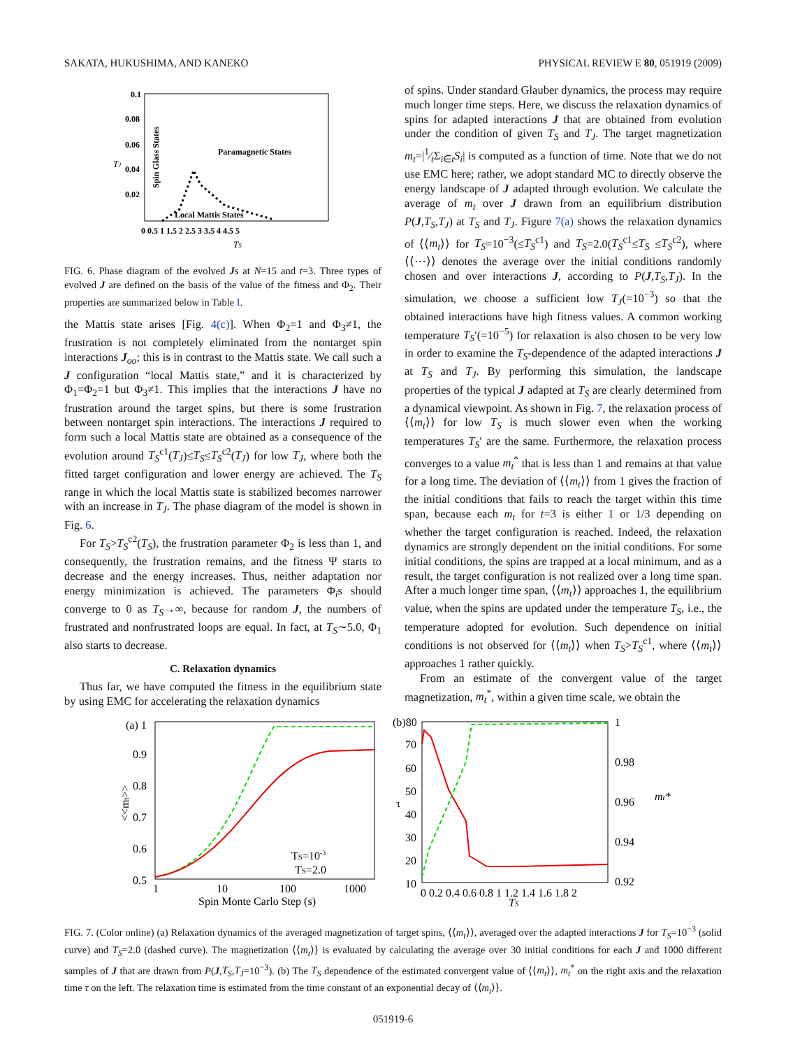SAKATA, HUKUSHIMA, AND KANEKO PHYSICAL REVIEW E 80, 051919 (2009)
0.1
0.08
0.06
0.04
0.02
TJ
Spin Glass States
Paramagnetic States
Local Mattis States
0 0.5 1 1.5 2 2.5 3 3.5 4 4.5 5
TS
FIG. 6. Phase diagram of the evolved Js at N=15 and t=3. Three types of evolved J are defined on the basis of the value of the fitness and Φ<sub>2</sub>. Their properties are summarized below in Table I.
the Mattis state arises [Fig. 4(c)]. When Φ<sub>2</sub>=1 and Φ<sub>3</sub>≠1, the frustration is not completely eliminated from the nontarget spin interactions J<sub>oo</sub>; this is in contrast to the Mattis state. We call such a J configuration “local Mattis state,” and it is characterized by Φ<sub>1</sub>=Φ<sub>2</sub>=1 but Φ<sub>3</sub>≠1. This implies that the interactions J have no frustration around the target spins, but there is some frustration between nontarget spin interactions. The interactions J required to form such a local Mattis state are obtained as a consequence of the evolution around T<sub>S</sub><sup>c1</sup>(T<sub>J</sub>)≤T<sub>S</sub>≤T<sub>S</sub><sup>c2</sup>(T<sub>J</sub>) for low T<sub>J</sub>, where both the fitted target configuration and lower energy are achieved. The T<sub>S</sub> range in which the local Mattis state is stabilized becomes narrower with an increase in T<sub>J</sub>. The phase diagram of the model is shown in Fig. 6.
For T<sub>S</sub>>T<sub>S</sub><sup>c2</sup>(T<sub>S</sub>), the frustration parameter Φ<sub>2</sub> is less than 1, and consequently, the frustration remains, and the fitness Ψ starts to decrease and the energy increases. Thus, neither adaptation nor energy minimization is achieved. The parameters Φ<sub>i</sub>s should converge to 0 as T<sub>S</sub>→∞, because for random J, the numbers of frustrated and nonfrustrated loops are equal. In fact, at T<sub>S</sub>∼5.0, Φ<sub>1</sub> also starts to decrease.
C. Relaxation dynamics
Thus far, we have computed the fitness in the equilibrium state by using EMC for accelerating the relaxation dynamics
of spins. Under standard Glauber dynamics, the process may require much longer time steps. Here, we discuss the relaxation dynamics of spins for adapted interactions J that are obtained from evolution under the condition of given T<sub>S</sub> and T<sub>J</sub>. The target magnetization m<sub>t</sub>=|1⁄tΣ<sub>i∈t</sub>S<sub>i</sub>| is computed as a function of time. Note that we do not use EMC here; rather, we adopt standard MC to directly observe the energy landscape of J adapted through evolution. We calculate the average of m<sub>t</sub> over J drawn from an equilibrium distribution P(J,T<sub>S</sub>,T<sub>J</sub>) at T<sub>S</sub> and T<sub>J</sub>. Figure 7(a) shows the relaxation dynamics of ⟨⟨m<sub>t</sub>⟩⟩ for T<sub>S</sub>=10<sup>−3</sup>(≤T<sub>S</sub><sup>c1</sup>) and T<sub>S</sub>=2.0(T<sub>S</sub><sup>c1</sup>≤T<sub>S</sub> ≤T<sub>S</sub><sup>c2</sup>), where ⟨⟨⋯⟩⟩ denotes the average over the initial conditions randomly chosen and over interactions J, according to P(J,T<sub>S</sub>,T<sub>J</sub>). In the simulation, we choose a sufficient low T<sub>J</sub>(=10<sup>−3</sup>) so that the obtained interactions have high fitness values. A common working temperature T<sub>S</sub>′(=10<sup>−5</sup>) for relaxation is also chosen to be very low in order to examine the T<sub>S</sub>-dependence of the adapted interactions J at T<sub>S</sub> and T<sub>J</sub>. By performing this simulation, the landscape properties of the typical J adapted at T<sub>S</sub> are clearly determined from a dynamical viewpoint. As shown in Fig. 7, the relaxation process of ⟨⟨m<sub>t</sub>⟩⟩ for low T<sub>S</sub> is much slower even when the working temperatures T<sub>S</sub>′ are the same. Furthermore, the relaxation process converges to a value m<sub>t</sub><sup>*</sup> that is less than 1 and remains at that value for a long time. The deviation of ⟨⟨m<sub>t</sub>⟩⟩ from 1 gives the fraction of the initial conditions that fails to reach the target within this time span, because each m<sub>t</sub> for t=3 is either 1 or 1/3 depending on whether the target configuration is reached. Indeed, the relaxation dynamics are strongly dependent on the initial conditions. For some initial conditions, the spins are trapped at a local minimum, and as a result, the target configuration is not realized over a long time span. After a much longer time span, ⟨⟨m<sub>t</sub>⟩⟩ approaches 1, the equilibrium value, when the spins are updated under the temperature T<sub>S</sub>, i.e., the temperature adopted for evolution. Such dependence on initial conditions is not observed for ⟨⟨m<sub>t</sub>⟩⟩ when T<sub>S</sub>>T<sub>S</sub><sup>c1</sup>, where ⟨⟨m<sub>t</sub>⟩⟩ approaches 1 rather quickly.
From an estimate of the convergent value of the target magnetization, m<sub>t</sub><sup>*</sup>, within a given time scale, we obtain the
(a) 1
0.9
0.8
0.7
0.6
0.5
<<mt>>
TS=10-3
TS=2.0
1
10
100
1000
Spin Monte Carlo Step (s)
(b)80
70
60
50
40
30
20
10
τ
1
0.98
0.96
0.94
0.92
mt*
0 0.2 0.4 0.6 0.8 1 1.2 1.4 1.6 1.8 2
TS
FIG. 7. (Color online) (a) Relaxation dynamics of the averaged magnetization of target spins, ⟨⟨m<sub>t</sub>⟩⟩, averaged over the adapted interactions J for T<sub>S</sub>=10<sup>−3</sup> (solid curve) and T<sub>S</sub>=2.0 (dashed curve). The magnetization ⟨⟨m<sub>t</sub>⟩⟩ is evaluated by calculating the average over 30 initial conditions for each J and 1000 different samples of J that are drawn from P(J,T<sub>S</sub>,T<sub>J</sub>=10<sup>−3</sup>). (b) The T<sub>S</sub> dependence of the estimated convergent value of ⟨⟨m<sub>t</sub>⟩⟩, m<sub>t</sub><sup>*</sup> on the right axis and the relaxation time τ on the left. The relaxation time is estimated from the time constant of an exponential decay of ⟨⟨m<sub>t</sub>⟩⟩.
051919-6